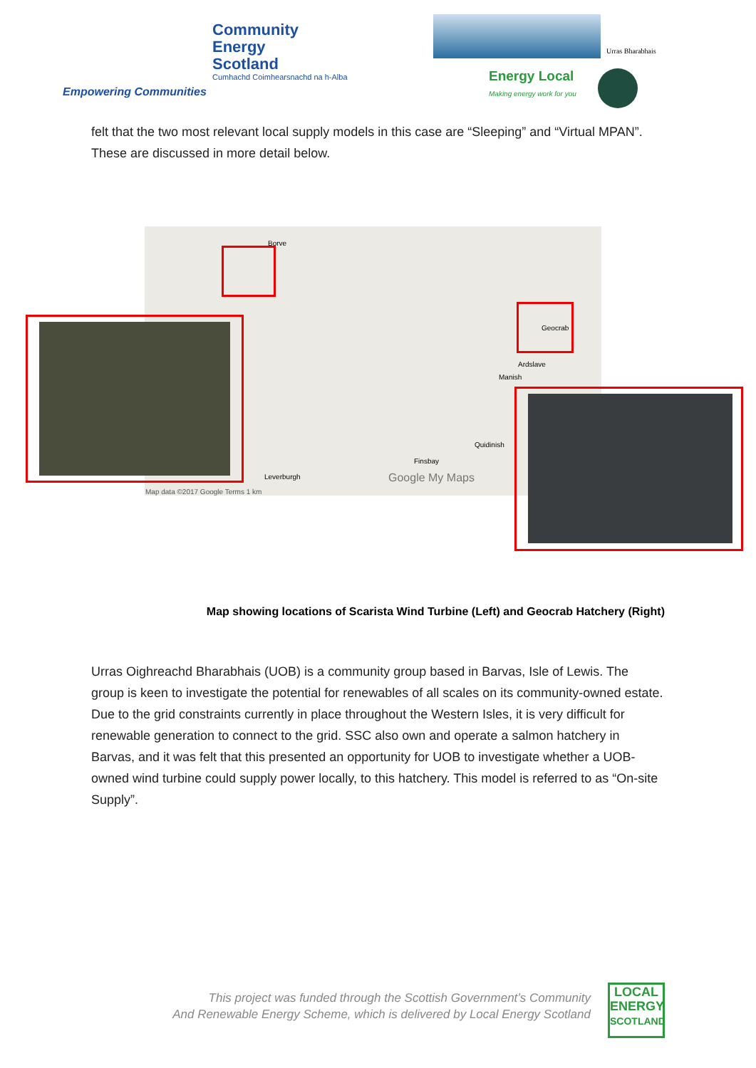Community
Energy
Scotland
Cumhachd Coimhearsnachd na h-Alba
Empowering Communities
Urras Bharabhais
Energy Local
Making energy work for you
felt that the two most relevant local supply models in this case are “Sleeping” and “Virtual MPAN”. These are discussed in more detail below.
Borve
Geocrab
Ardslave
Manish
Quidinish
Finsbay
Leverburgh Google My Maps
Map data ©2017 Google Terms 1 km
Map showing locations of Scarista Wind Turbine (Left) and Geocrab Hatchery (Right)
Urras Oighreachd Bharabhais (UOB) is a community group based in Barvas, Isle of Lewis. The group is keen to investigate the potential for renewables of all scales on its community-owned estate. Due to the grid constraints currently in place throughout the Western Isles, it is very difficult for renewable generation to connect to the grid. SSC also own and operate a salmon hatchery in Barvas, and it was felt that this presented an opportunity for UOB to investigate whether a UOB-owned wind turbine could supply power locally, to this hatchery. This model is referred to as “On-site Supply”.
This project was funded through the Scottish Government’s Community
And Renewable Energy Scheme, which is delivered by Local Energy Scotland
LOCAL
ENERGY
SCOTLAND